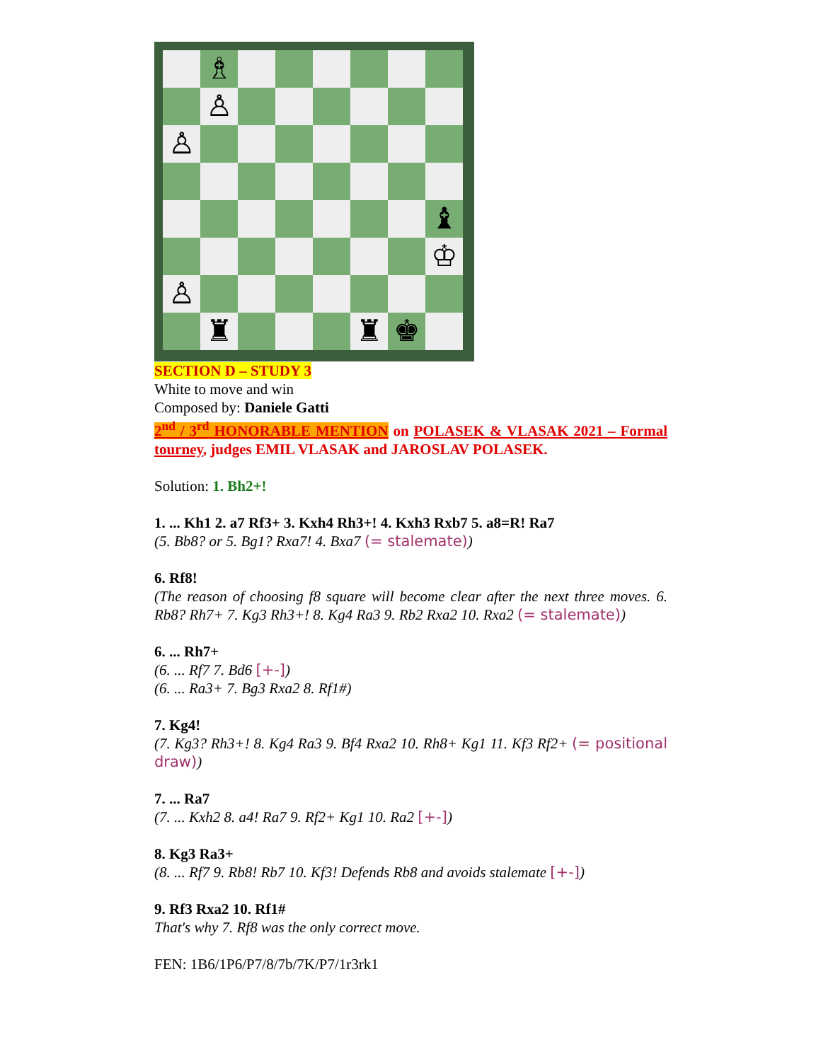♗
♙
♙
♝
♔
♙
♜
♜
♚
SECTION D – STUDY 3
White to move and win
Composed by: Daniele Gatti
2<sup>nd</sup> / 3<sup>rd</sup> HONORABLE MENTION on POLASEK & VLASAK 2021 – Formal tourney, judges EMIL VLASAK and JAROSLAV POLASEK.
Solution: 1. Bh2+!
1. ... Kh1 2. a7 Rf3+ 3. Kxh4 Rh3+! 4. Kxh3 Rxb7 5. a8=R! Ra7
(5. Bb8? or 5. Bg1? Rxa7! 4. Bxa7 (= stalemate))
6. Rf8!
(The reason of choosing f8 square will become clear after the next three moves. 6. Rb8? Rh7+ 7. Kg3 Rh3+! 8. Kg4 Ra3 9. Rb2 Rxa2 10. Rxa2 (= stalemate))
6. ... Rh7+
(6. ... Rf7 7. Bd6 [+-])
(6. ... Ra3+ 7. Bg3 Rxa2 8. Rf1#)
7. Kg4!
(7. Kg3? Rh3+! 8. Kg4 Ra3 9. Bf4 Rxa2 10. Rh8+ Kg1 11. Kf3 Rf2+ (= positional draw))
7. ... Ra7
(7. ... Kxh2 8. a4! Ra7 9. Rf2+ Kg1 10. Ra2 [+-])
8. Kg3 Ra3+
(8. ... Rf7 9. Rb8! Rb7 10. Kf3! Defends Rb8 and avoids stalemate [+-])
9. Rf3 Rxa2 10. Rf1#
That's why 7. Rf8 was the only correct move.
FEN: 1B6/1P6/P7/8/7b/7K/P7/1r3rk1